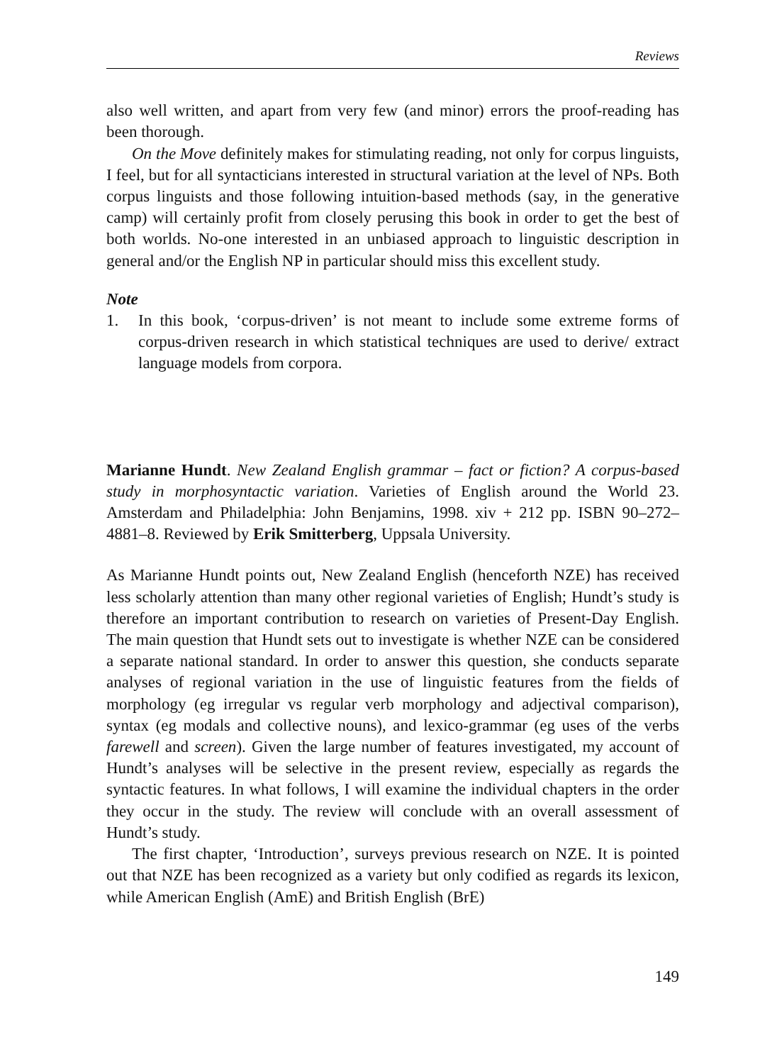Reviews
also well written, and apart from very few (and minor) errors the proof-reading has been thorough.
On the Move definitely makes for stimulating reading, not only for corpus linguists, I feel, but for all syntacticians interested in structural variation at the level of NPs. Both corpus linguists and those following intuition-based methods (say, in the generative camp) will certainly profit from closely perusing this book in order to get the best of both worlds. No-one interested in an unbiased approach to linguistic description in general and/or the English NP in particular should miss this excellent study.
Note
1. In this book, ‘corpus-driven’ is not meant to include some extreme forms of corpus-driven research in which statistical techniques are used to derive/ extract language models from corpora.
Marianne Hundt. New Zealand English grammar – fact or fiction? A corpus-based study in morphosyntactic variation. Varieties of English around the World 23. Amsterdam and Philadelphia: John Benjamins, 1998. xiv + 212 pp. ISBN 90–272–4881–8. Reviewed by Erik Smitterberg, Uppsala University.
As Marianne Hundt points out, New Zealand English (henceforth NZE) has received less scholarly attention than many other regional varieties of English; Hundt’s study is therefore an important contribution to research on varieties of Present-Day English. The main question that Hundt sets out to investigate is whether NZE can be considered a separate national standard. In order to answer this question, she conducts separate analyses of regional variation in the use of linguistic features from the fields of morphology (eg irregular vs regular verb morphology and adjectival comparison), syntax (eg modals and collective nouns), and lexico-grammar (eg uses of the verbs farewell and screen). Given the large number of features investigated, my account of Hundt’s analyses will be selective in the present review, especially as regards the syntactic features. In what follows, I will examine the individual chapters in the order they occur in the study. The review will conclude with an overall assessment of Hundt’s study.
The first chapter, ‘Introduction’, surveys previous research on NZE. It is pointed out that NZE has been recognized as a variety but only codified as regards its lexicon, while American English (AmE) and British English (BrE)
149